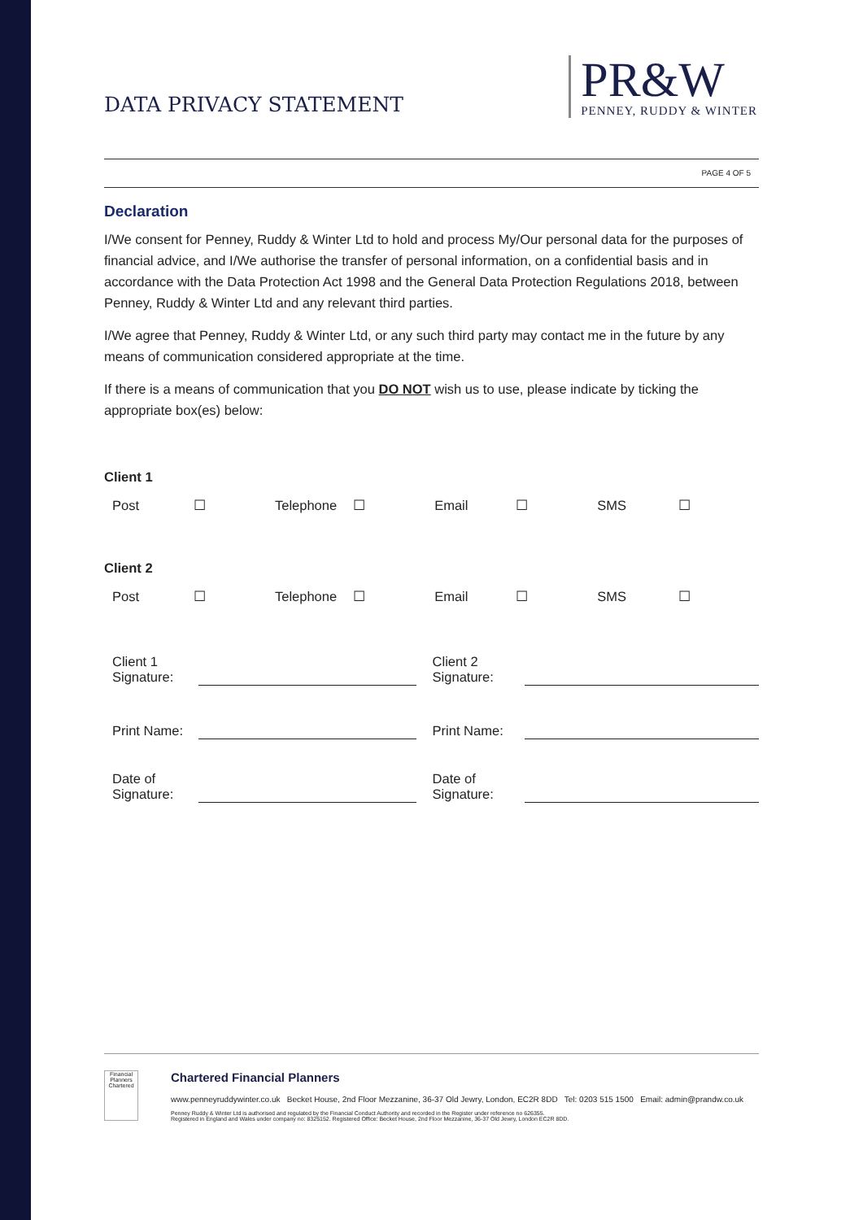DATA PRIVACY STATEMENT
PR&W
PENNEY, RUDDY & WINTER
PAGE 4 OF 5
Declaration
I/We consent for Penney, Ruddy & Winter Ltd to hold and process My/Our personal data for the purposes of financial advice, and I/We authorise the transfer of personal information, on a confidential basis and in accordance with the Data Protection Act 1998 and the General Data Protection Regulations 2018, between Penney, Ruddy & Winter Ltd and any relevant third parties.
I/We agree that Penney, Ruddy & Winter Ltd, or any such third party may contact me in the future by any means of communication considered appropriate at the time.
If there is a means of communication that you DO NOT wish us to use, please indicate by ticking the appropriate box(es) below:
Client 1
| Post | ☐ | Telephone | ☐ | Email | ☐ | SMS | ☐ |
Client 2
| Post | ☐ | Telephone | ☐ | Email | ☐ | SMS | ☐ |
| Client 1 Signature: | | Client 2 Signature: | |
| Print Name: | | Print Name: | |
| Date of Signature: | | Date of Signature: | |
Financial Planners
Chartered
Chartered Financial Planners
www.penneyruddywinter.co.uk Becket House, 2nd Floor Mezzanine, 36-37 Old Jewry, London, EC2R 8DD Tel: 0203 515 1500 Email: admin@prandw.co.uk
Penney Ruddy & Winter Ltd is authorised and regulated by the Financial Conduct Authority and recorded in the Register under reference no 626355.
Registered in England and Wales under company no: 8325152. Registered Office: Becket House, 2nd Floor Mezzanine, 36-37 Old Jewry, London EC2R 8DD.